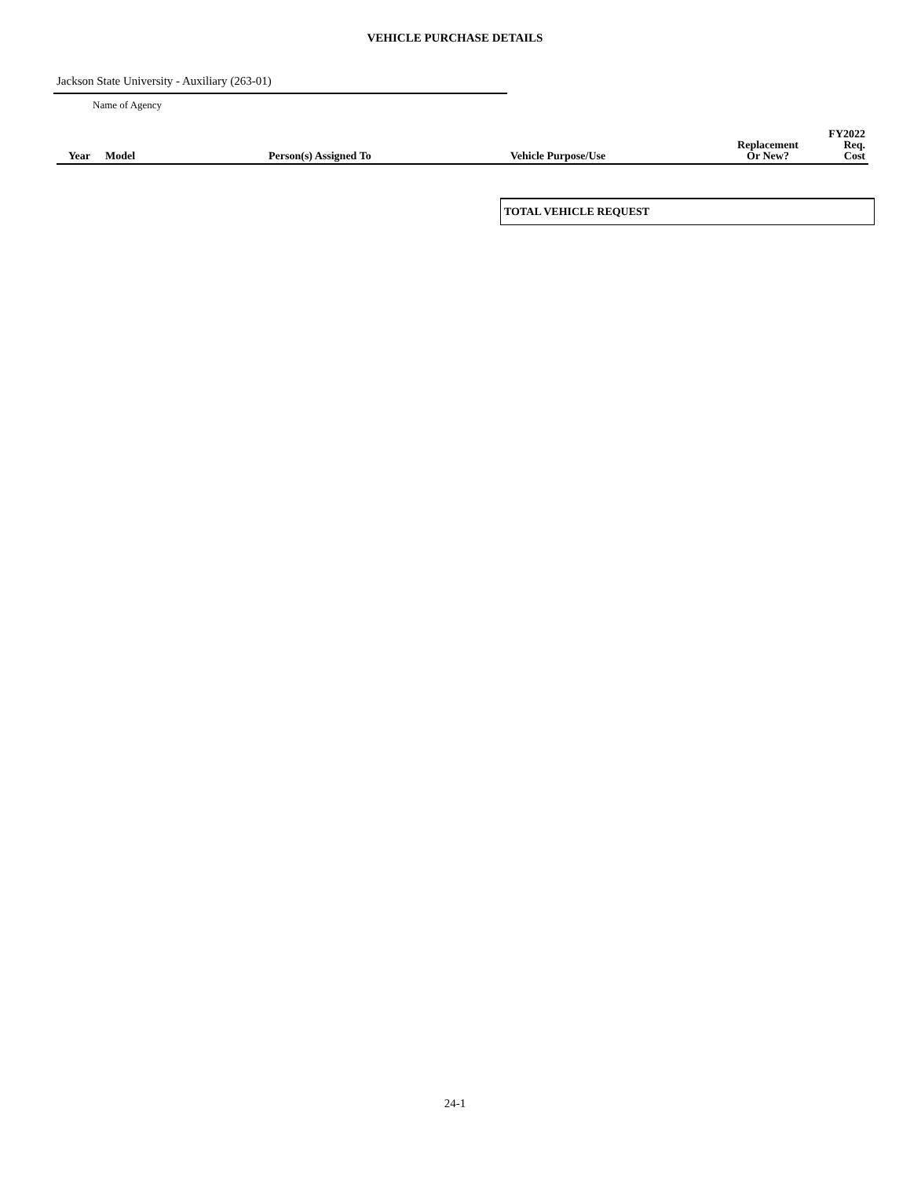VEHICLE PURCHASE DETAILS
Jackson State University - Auxiliary (263-01)
Name of Agency
| Year | Model | Person(s) Assigned To | Vehicle Purpose/Use | Replacement Or New? | FY2022 Req. Cost |
| --- | --- | --- | --- | --- | --- |
TOTAL VEHICLE REQUEST
24-1